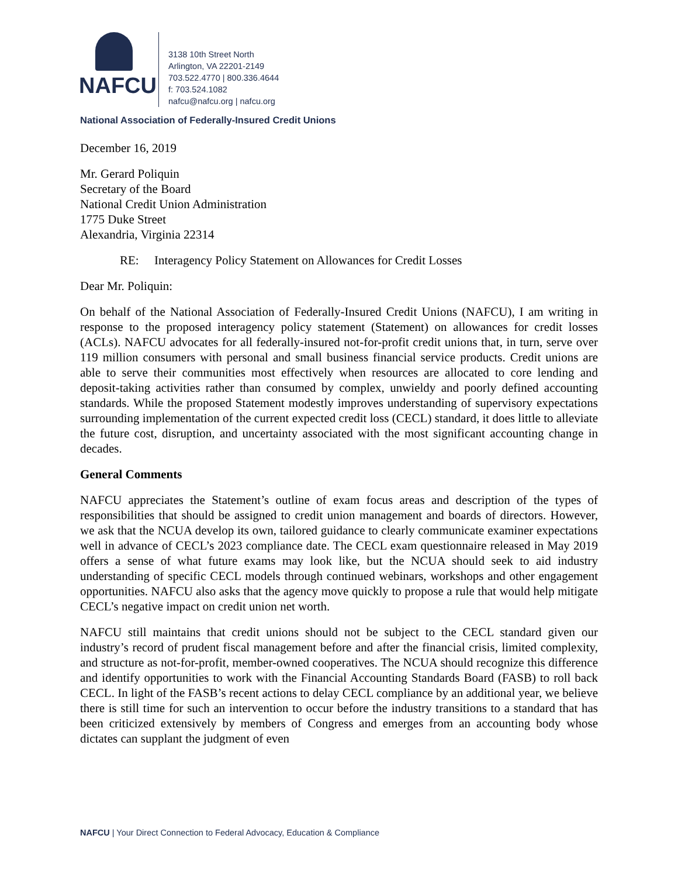NAFCU
3138 10th Street North
Arlington, VA 22201-2149
703.522.4770 | 800.336.4644
f: 703.524.1082
nafcu@nafcu.org | nafcu.org
National Association of Federally-Insured Credit Unions
December 16, 2019
Mr. Gerard Poliquin
Secretary of the Board
National Credit Union Administration
1775 Duke Street
Alexandria, Virginia 22314
RE: Interagency Policy Statement on Allowances for Credit Losses
Dear Mr. Poliquin:
On behalf of the National Association of Federally-Insured Credit Unions (NAFCU), I am writing in response to the proposed interagency policy statement (Statement) on allowances for credit losses (ACLs). NAFCU advocates for all federally-insured not-for-profit credit unions that, in turn, serve over 119 million consumers with personal and small business financial service products. Credit unions are able to serve their communities most effectively when resources are allocated to core lending and deposit-taking activities rather than consumed by complex, unwieldy and poorly defined accounting standards. While the proposed Statement modestly improves understanding of supervisory expectations surrounding implementation of the current expected credit loss (CECL) standard, it does little to alleviate the future cost, disruption, and uncertainty associated with the most significant accounting change in decades.
General Comments
NAFCU appreciates the Statement’s outline of exam focus areas and description of the types of responsibilities that should be assigned to credit union management and boards of directors. However, we ask that the NCUA develop its own, tailored guidance to clearly communicate examiner expectations well in advance of CECL’s 2023 compliance date. The CECL exam questionnaire released in May 2019 offers a sense of what future exams may look like, but the NCUA should seek to aid industry understanding of specific CECL models through continued webinars, workshops and other engagement opportunities. NAFCU also asks that the agency move quickly to propose a rule that would help mitigate CECL’s negative impact on credit union net worth.
NAFCU still maintains that credit unions should not be subject to the CECL standard given our industry’s record of prudent fiscal management before and after the financial crisis, limited complexity, and structure as not-for-profit, member-owned cooperatives. The NCUA should recognize this difference and identify opportunities to work with the Financial Accounting Standards Board (FASB) to roll back CECL. In light of the FASB’s recent actions to delay CECL compliance by an additional year, we believe there is still time for such an intervention to occur before the industry transitions to a standard that has been criticized extensively by members of Congress and emerges from an accounting body whose dictates can supplant the judgment of even
NAFCU | Your Direct Connection to Federal Advocacy, Education & Compliance